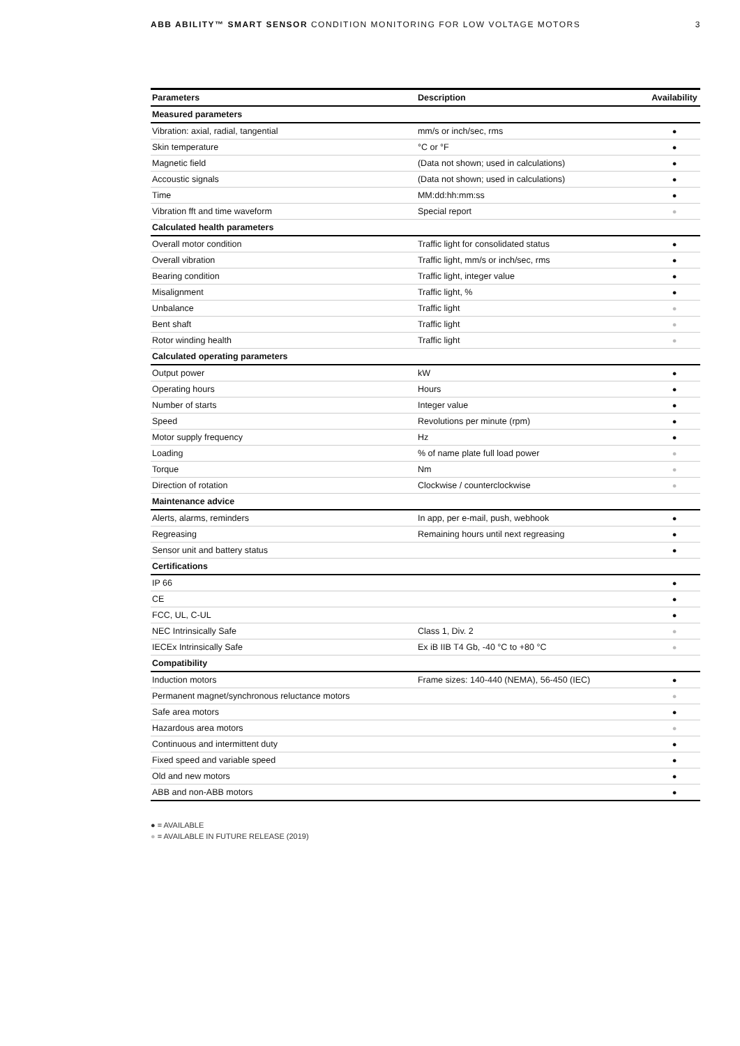ABB ABILITY™ SMART SENSOR CONDITION MONITORING FOR LOW VOLTAGE MOTORS
3
| Parameters | Description | Availability |
| --- | --- | --- |
| Measured parameters | | |
| Vibration: axial, radial, tangential | mm/s or inch/sec, rms | ● |
| Skin temperature | °C or °F | ● |
| Magnetic field | (Data not shown; used in calculations) | ● |
| Accoustic signals | (Data not shown; used in calculations) | ● |
| Time | MM:dd:hh:mm:ss | ● |
| Vibration fft and time waveform | Special report | ● |
| Calculated health parameters | | |
| Overall motor condition | Traffic light for consolidated status | ● |
| Overall vibration | Traffic light, mm/s or inch/sec, rms | ● |
| Bearing condition | Traffic light, integer value | ● |
| Misalignment | Traffic light, % | ● |
| Unbalance | Traffic light | ● |
| Bent shaft | Traffic light | ● |
| Rotor winding health | Traffic light | ● |
| Calculated operating parameters | | |
| Output power | kW | ● |
| Operating hours | Hours | ● |
| Number of starts | Integer value | ● |
| Speed | Revolutions per minute (rpm) | ● |
| Motor supply frequency | Hz | ● |
| Loading | % of name plate full load power | ● |
| Torque | Nm | ● |
| Direction of rotation | Clockwise / counterclockwise | ● |
| Maintenance advice | | |
| Alerts, alarms, reminders | In app, per e-mail, push, webhook | ● |
| Regreasing | Remaining hours until next regreasing | ● |
| Sensor unit and battery status | | ● |
| Certifications | | |
| IP 66 | | ● |
| CE | | ● |
| FCC, UL, C-UL | | ● |
| NEC Intrinsically Safe | Class 1, Div. 2 | ● |
| IECEx Intrinsically Safe | Ex iB IIB T4 Gb, -40 °C to +80 °C | ● |
| Compatibility | | |
| Induction motors | Frame sizes: 140-440 (NEMA), 56-450 (IEC) | ● |
| Permanent magnet/synchronous reluctance motors | | ● |
| Safe area motors | | ● |
| Hazardous area motors | | ● |
| Continuous and intermittent duty | | ● |
| Fixed speed and variable speed | | ● |
| Old and new motors | | ● |
| ABB and non-ABB motors | | ● |
● = AVAILABLE
● = AVAILABLE IN FUTURE RELEASE (2019)